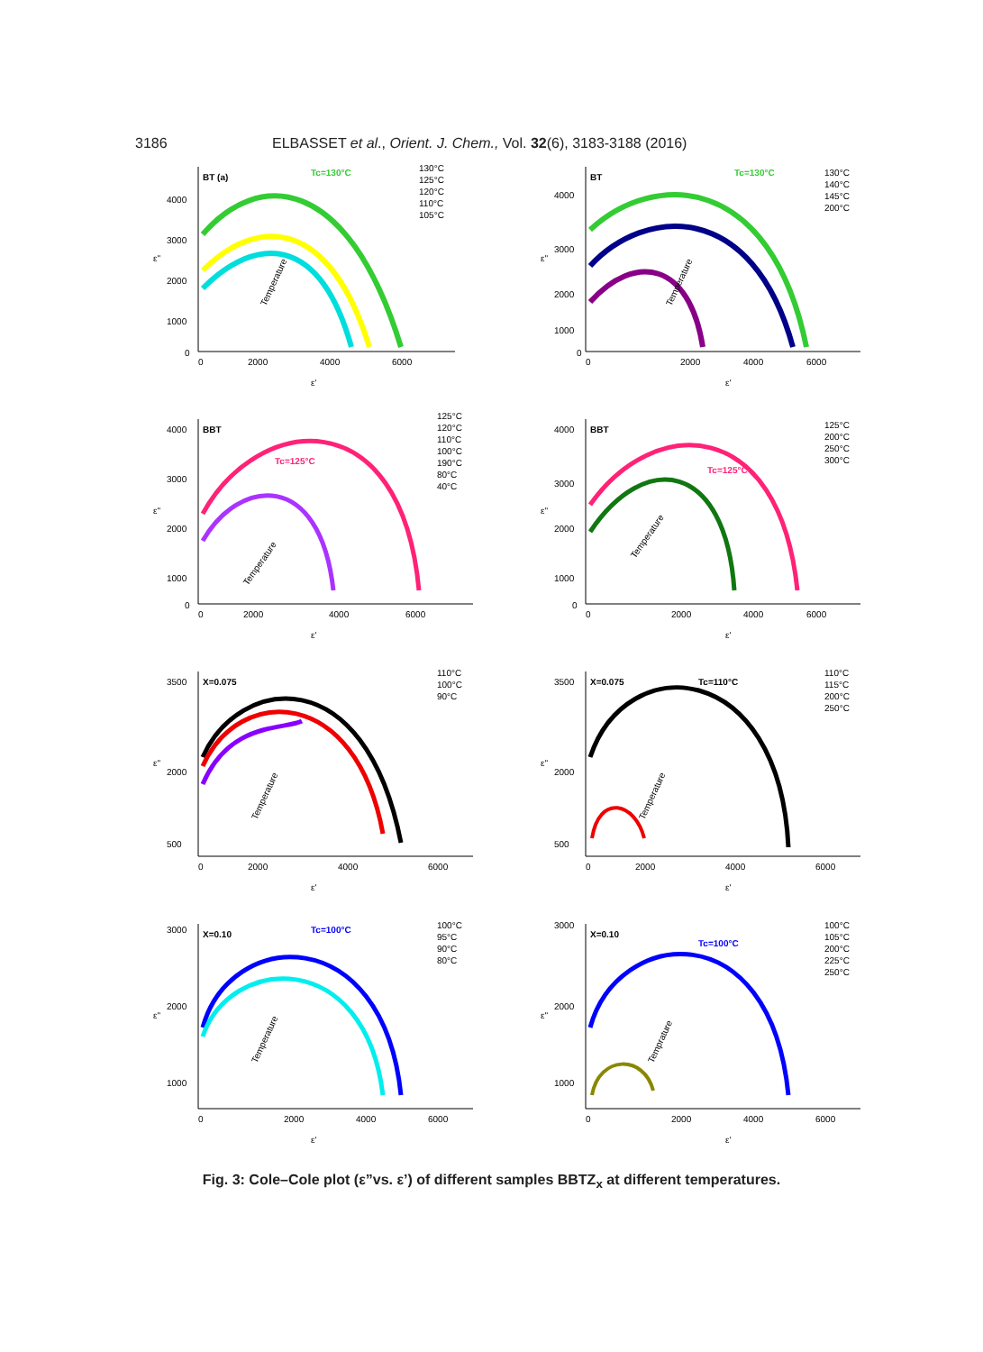3186
ELBASSET et al., Orient. J. Chem., Vol. 32(6), 3183-3188 (2016)
BT (a)
Tc=130°C
4000
3000
2000
1000
0
0
2000
4000
6000
ε''
ε'
130°C
125°C
120°C
110°C
105°C
Temperature
BT
Tc=130°C
4000
3000
2000
1000
0
0
2000
4000
6000
ε''
ε'
130°C
140°C
145°C
200°C
Temperature
BBT
Tc=125°C
4000
3000
2000
1000
0
0
2000
4000
6000
ε''
ε'
125°C
120°C
110°C
100°C
190°C
80°C
40°C
Temperature
BBT
Tc=125°C
4000
3000
2000
1000
0
0
2000
4000
6000
ε''
ε'
125°C
200°C
250°C
300°C
Temperature
X=0.075
3500
2000
500
0
2000
4000
6000
ε''
ε'
110°C
100°C
90°C
Temperature
X=0.075
Tc=110°C
3500
2000
500
0
2000
4000
6000
ε''
ε'
110°C
115°C
200°C
250°C
Temperature
X=0.10
Tc=100°C
3000
2000
1000
0
2000
4000
6000
ε''
ε'
100°C
95°C
90°C
80°C
Temperature
X=0.10
Tc=100°C
3000
2000
1000
0
2000
4000
6000
ε''
ε'
100°C
105°C
200°C
225°C
250°C
Temprature
Fig. 3: Cole–Cole plot (ε”vs. ε’) of different samples BBTZ<sub>x</sub> at different temperatures.